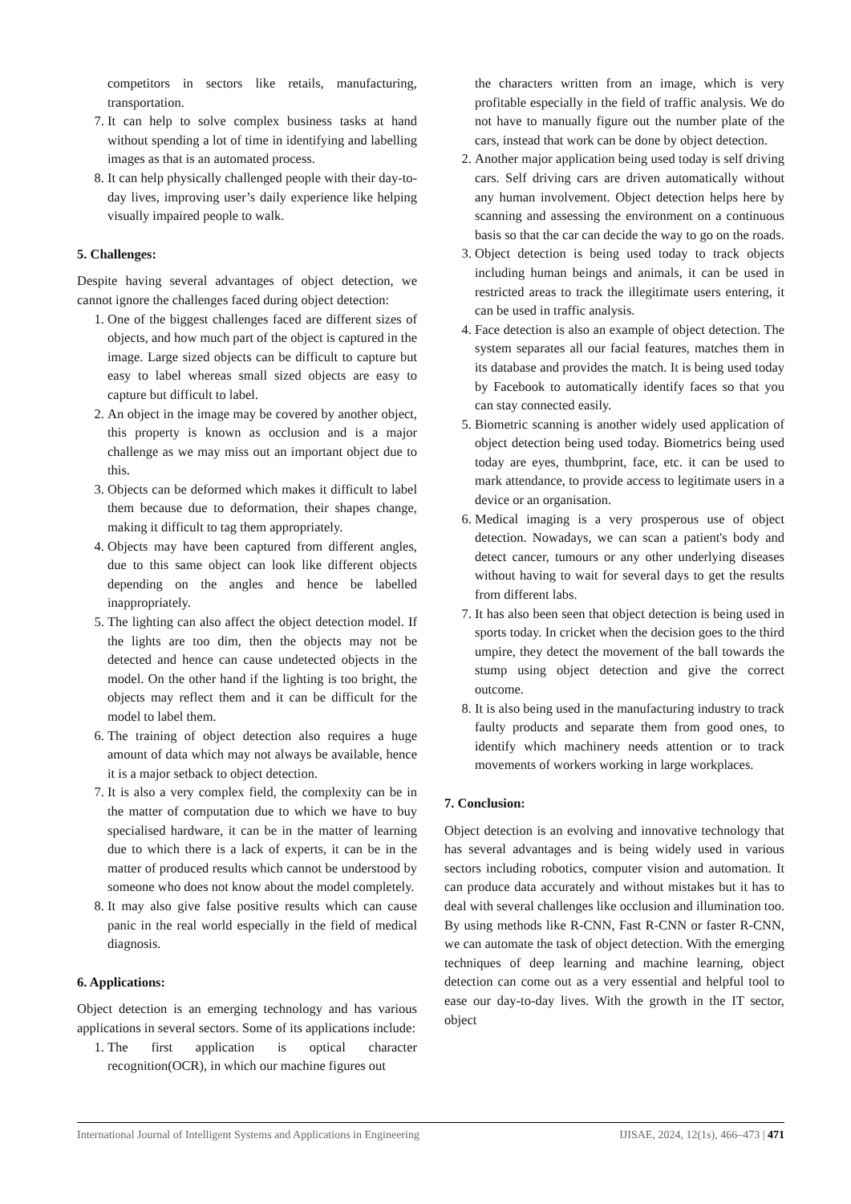competitors in sectors like retails, manufacturing, transportation.
7. It can help to solve complex business tasks at hand without spending a lot of time in identifying and labelling images as that is an automated process.
8. It can help physically challenged people with their day-to-day lives, improving user’s daily experience like helping visually impaired people to walk.
5. Challenges:
Despite having several advantages of object detection, we cannot ignore the challenges faced during object detection:
1. One of the biggest challenges faced are different sizes of objects, and how much part of the object is captured in the image. Large sized objects can be difficult to capture but easy to label whereas small sized objects are easy to capture but difficult to label.
2. An object in the image may be covered by another object, this property is known as occlusion and is a major challenge as we may miss out an important object due to this.
3. Objects can be deformed which makes it difficult to label them because due to deformation, their shapes change, making it difficult to tag them appropriately.
4. Objects may have been captured from different angles, due to this same object can look like different objects depending on the angles and hence be labelled inappropriately.
5. The lighting can also affect the object detection model. If the lights are too dim, then the objects may not be detected and hence can cause undetected objects in the model. On the other hand if the lighting is too bright, the objects may reflect them and it can be difficult for the model to label them.
6. The training of object detection also requires a huge amount of data which may not always be available, hence it is a major setback to object detection.
7. It is also a very complex field, the complexity can be in the matter of computation due to which we have to buy specialised hardware, it can be in the matter of learning due to which there is a lack of experts, it can be in the matter of produced results which cannot be understood by someone who does not know about the model completely.
8. It may also give false positive results which can cause panic in the real world especially in the field of medical diagnosis.
6. Applications:
Object detection is an emerging technology and has various applications in several sectors. Some of its applications include:
1. The first application is optical character recognition(OCR), in which our machine figures out
the characters written from an image, which is very profitable especially in the field of traffic analysis. We do not have to manually figure out the number plate of the cars, instead that work can be done by object detection.
2. Another major application being used today is self driving cars. Self driving cars are driven automatically without any human involvement. Object detection helps here by scanning and assessing the environment on a continuous basis so that the car can decide the way to go on the roads.
3. Object detection is being used today to track objects including human beings and animals, it can be used in restricted areas to track the illegitimate users entering, it can be used in traffic analysis.
4. Face detection is also an example of object detection. The system separates all our facial features, matches them in its database and provides the match. It is being used today by Facebook to automatically identify faces so that you can stay connected easily.
5. Biometric scanning is another widely used application of object detection being used today. Biometrics being used today are eyes, thumbprint, face, etc. it can be used to mark attendance, to provide access to legitimate users in a device or an organisation.
6. Medical imaging is a very prosperous use of object detection. Nowadays, we can scan a patient's body and detect cancer, tumours or any other underlying diseases without having to wait for several days to get the results from different labs.
7. It has also been seen that object detection is being used in sports today. In cricket when the decision goes to the third umpire, they detect the movement of the ball towards the stump using object detection and give the correct outcome.
8. It is also being used in the manufacturing industry to track faulty products and separate them from good ones, to identify which machinery needs attention or to track movements of workers working in large workplaces.
7. Conclusion:
Object detection is an evolving and innovative technology that has several advantages and is being widely used in various sectors including robotics, computer vision and automation. It can produce data accurately and without mistakes but it has to deal with several challenges like occlusion and illumination too. By using methods like R-CNN, Fast R-CNN or faster R-CNN, we can automate the task of object detection. With the emerging techniques of deep learning and machine learning, object detection can come out as a very essential and helpful tool to ease our day-to-day lives. With the growth in the IT sector, object
International Journal of Intelligent Systems and Applications in Engineering IJISAE, 2024, 12(1s), 466–473 | 471